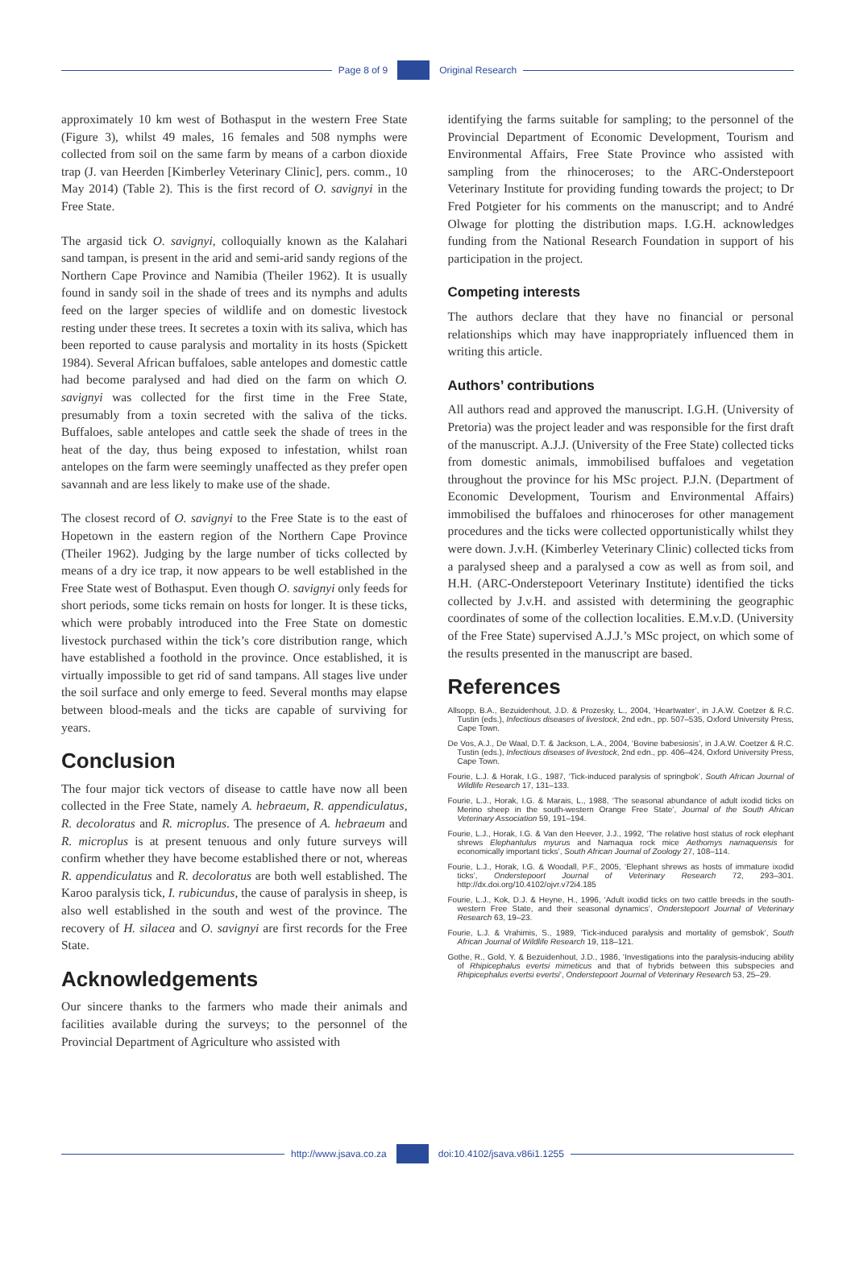Page 8 of 9 Original Research
approximately 10 km west of Bothasput in the western Free State (Figure 3), whilst 49 males, 16 females and 508 nymphs were collected from soil on the same farm by means of a carbon dioxide trap (J. van Heerden [Kimberley Veterinary Clinic], pers. comm., 10 May 2014) (Table 2). This is the first record of O. savignyi in the Free State.
The argasid tick O. savignyi, colloquially known as the Kalahari sand tampan, is present in the arid and semi-arid sandy regions of the Northern Cape Province and Namibia (Theiler 1962). It is usually found in sandy soil in the shade of trees and its nymphs and adults feed on the larger species of wildlife and on domestic livestock resting under these trees. It secretes a toxin with its saliva, which has been reported to cause paralysis and mortality in its hosts (Spickett 1984). Several African buffaloes, sable antelopes and domestic cattle had become paralysed and had died on the farm on which O. savignyi was collected for the first time in the Free State, presumably from a toxin secreted with the saliva of the ticks. Buffaloes, sable antelopes and cattle seek the shade of trees in the heat of the day, thus being exposed to infestation, whilst roan antelopes on the farm were seemingly unaffected as they prefer open savannah and are less likely to make use of the shade.
The closest record of O. savignyi to the Free State is to the east of Hopetown in the eastern region of the Northern Cape Province (Theiler 1962). Judging by the large number of ticks collected by means of a dry ice trap, it now appears to be well established in the Free State west of Bothasput. Even though O. savignyi only feeds for short periods, some ticks remain on hosts for longer. It is these ticks, which were probably introduced into the Free State on domestic livestock purchased within the tick’s core distribution range, which have established a foothold in the province. Once established, it is virtually impossible to get rid of sand tampans. All stages live under the soil surface and only emerge to feed. Several months may elapse between blood-meals and the ticks are capable of surviving for years.
Conclusion
The four major tick vectors of disease to cattle have now all been collected in the Free State, namely A. hebraeum, R. appendiculatus, R. decoloratus and R. microplus. The presence of A. hebraeum and R. microplus is at present tenuous and only future surveys will confirm whether they have become established there or not, whereas R. appendiculatus and R. decoloratus are both well established. The Karoo paralysis tick, I. rubicundus, the cause of paralysis in sheep, is also well established in the south and west of the province. The recovery of H. silacea and O. savignyi are first records for the Free State.
Acknowledgements
Our sincere thanks to the farmers who made their animals and facilities available during the surveys; to the personnel of the Provincial Department of Agriculture who assisted with
identifying the farms suitable for sampling; to the personnel of the Provincial Department of Economic Development, Tourism and Environmental Affairs, Free State Province who assisted with sampling from the rhinoceroses; to the ARC-Onderstepoort Veterinary Institute for providing funding towards the project; to Dr Fred Potgieter for his comments on the manuscript; and to André Olwage for plotting the distribution maps. I.G.H. acknowledges funding from the National Research Foundation in support of his participation in the project.
Competing interests
The authors declare that they have no financial or personal relationships which may have inappropriately influenced them in writing this article.
Authors’ contributions
All authors read and approved the manuscript. I.G.H. (University of Pretoria) was the project leader and was responsible for the first draft of the manuscript. A.J.J. (University of the Free State) collected ticks from domestic animals, immobilised buffaloes and vegetation throughout the province for his MSc project. P.J.N. (Department of Economic Development, Tourism and Environmental Affairs) immobilised the buffaloes and rhinoceroses for other management procedures and the ticks were collected opportunistically whilst they were down. J.v.H. (Kimberley Veterinary Clinic) collected ticks from a paralysed sheep and a paralysed a cow as well as from soil, and H.H. (ARC-Onderstepoort Veterinary Institute) identified the ticks collected by J.v.H. and assisted with determining the geographic coordinates of some of the collection localities. E.M.v.D. (University of the Free State) supervised A.J.J.’s MSc project, on which some of the results presented in the manuscript are based.
References
Allsopp, B.A., Bezuidenhout, J.D. & Prozesky, L., 2004, ‘Heartwater’, in J.A.W. Coetzer & R.C. Tustin (eds.), Infectious diseases of livestock, 2nd edn., pp. 507–535, Oxford University Press, Cape Town.
De Vos, A.J., De Waal, D.T. & Jackson, L.A., 2004, ‘Bovine babesiosis’, in J.A.W. Coetzer & R.C. Tustin (eds.), Infectious diseases of livestock, 2nd edn., pp. 406–424, Oxford University Press, Cape Town.
Fourie, L.J. & Horak, I.G., 1987, ‘Tick-induced paralysis of springbok’, South African Journal of Wildlife Research 17, 131–133.
Fourie, L.J., Horak, I.G. & Marais, L., 1988, ‘The seasonal abundance of adult ixodid ticks on Merino sheep in the south-western Orange Free State’, Journal of the South African Veterinary Association 59, 191–194.
Fourie, L.J., Horak, I.G. & Van den Heever, J.J., 1992, ‘The relative host status of rock elephant shrews Elephantulus myurus and Namaqua rock mice Aethomys namaquensis for economically important ticks’, South African Journal of Zoology 27, 108–114.
Fourie, L.J., Horak, I.G. & Woodall, P.F., 2005, ‘Elephant shrews as hosts of immature ixodid ticks’, Onderstepoort Journal of Veterinary Research 72, 293–301. http://dx.doi.org/10.4102/ojvr.v72i4.185
Fourie, L.J., Kok, D.J. & Heyne, H., 1996, ‘Adult ixodid ticks on two cattle breeds in the south-western Free State, and their seasonal dynamics’, Onderstepoort Journal of Veterinary Research 63, 19–23.
Fourie, L.J. & Vrahimis, S., 1989, ‘Tick-induced paralysis and mortality of gemsbok’, South African Journal of Wildlife Research 19, 118–121.
Gothe, R., Gold, Y. & Bezuidenhout, J.D., 1986, ‘Investigations into the paralysis-inducing ability of Rhipicephalus evertsi mimeticus and that of hybrids between this subspecies and Rhipicephalus evertsi evertsi’, Onderstepoort Journal of Veterinary Research 53, 25–29.
http://www.jsava.co.za doi:10.4102/jsava.v86i1.1255